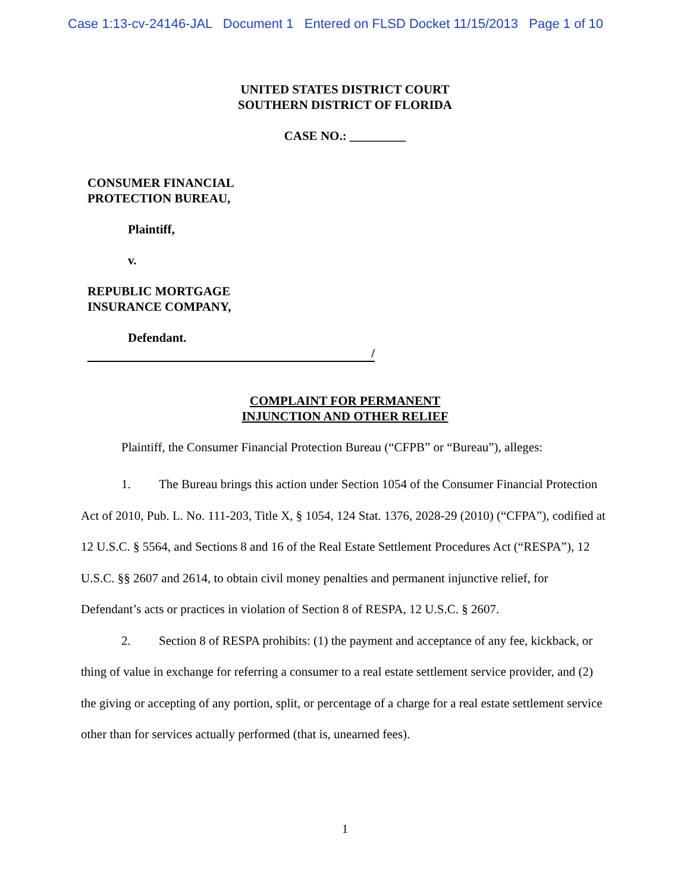Case 1:13-cv-24146-JAL Document 1 Entered on FLSD Docket 11/15/2013 Page 1 of 10
UNITED STATES DISTRICT COURT
SOUTHERN DISTRICT OF FLORIDA
CASE NO.: _________
CONSUMER FINANCIAL
PROTECTION BUREAU,
Plaintiff,
v.
REPUBLIC MORTGAGE
INSURANCE COMPANY,
Defendant.
/
COMPLAINT FOR PERMANENT
INJUNCTION AND OTHER RELIEF
Plaintiff, the Consumer Financial Protection Bureau (“CFPB” or “Bureau”), alleges:
1. The Bureau brings this action under Section 1054 of the Consumer Financial Protection Act of 2010, Pub. L. No. 111-203, Title X, § 1054, 124 Stat. 1376, 2028-29 (2010) (“CFPA”), codified at 12 U.S.C. § 5564, and Sections 8 and 16 of the Real Estate Settlement Procedures Act (“RESPA”), 12 U.S.C. §§ 2607 and 2614, to obtain civil money penalties and permanent injunctive relief, for Defendant’s acts or practices in violation of Section 8 of RESPA, 12 U.S.C. § 2607.
2. Section 8 of RESPA prohibits: (1) the payment and acceptance of any fee, kickback, or thing of value in exchange for referring a consumer to a real estate settlement service provider, and (2) the giving or accepting of any portion, split, or percentage of a charge for a real estate settlement service other than for services actually performed (that is, unearned fees).
1